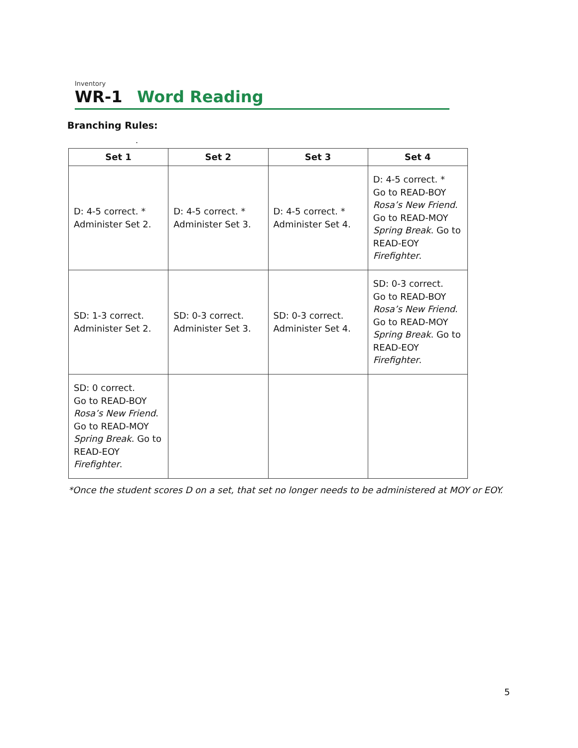Inventory
WR-1 Word Reading
Branching Rules:
.
| Set 1 | Set 2 | Set 3 | Set 4 |
| --- | --- | --- | --- |
| D: 4-5 correct. * Administer Set 2. | D: 4-5 correct. * Administer Set 3. | D: 4-5 correct. * Administer Set 4. | D: 4-5 correct. * Go to READ-BOY Rosa’s New Friend . Go to READ-MOY Spring Break . Go to READ-EOY Firefighter . |
| SD: 1-3 correct. Administer Set 2. | SD: 0-3 correct. Administer Set 3. | SD: 0-3 correct. Administer Set 4. | SD: 0-3 correct. Go to READ-BOY Rosa’s New Friend . Go to READ-MOY Spring Break . Go to READ-EOY Firefighter . |
| SD: 0 correct. Go to READ-BOY Rosa’s New Friend . Go to READ-MOY Spring Break . Go to READ-EOY Firefighter . | | | |
*Once the student scores D on a set, that set no longer needs to be administered at MOY or EOY.
5